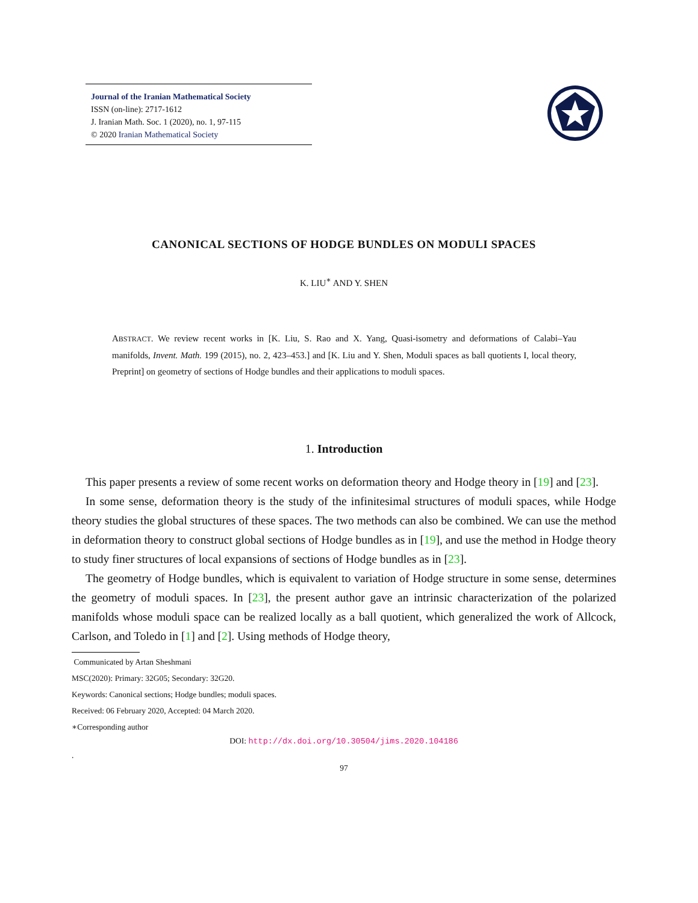Journal of the Iranian Mathematical Society
ISSN (on-line): 2717-1612
J. Iranian Math. Soc. 1 (2020), no. 1, 97-115
© 2020 Iranian Mathematical Society
CANONICAL SECTIONS OF HODGE BUNDLES ON MODULI SPACES
K. LIU<sup>∗</sup> AND Y. SHEN
ABSTRACT. We review recent works in [K. Liu, S. Rao and X. Yang, Quasi-isometry and deformations of Calabi–Yau manifolds, Invent. Math. 199 (2015), no. 2, 423–453.] and [K. Liu and Y. Shen, Moduli spaces as ball quotients I, local theory, Preprint] on geometry of sections of Hodge bundles and their applications to moduli spaces.
1. Introduction
This paper presents a review of some recent works on deformation theory and Hodge theory in [19] and [23].
In some sense, deformation theory is the study of the infinitesimal structures of moduli spaces, while Hodge theory studies the global structures of these spaces. The two methods can also be combined. We can use the method in deformation theory to construct global sections of Hodge bundles as in [19], and use the method in Hodge theory to study finer structures of local expansions of sections of Hodge bundles as in [23].
The geometry of Hodge bundles, which is equivalent to variation of Hodge structure in some sense, determines the geometry of moduli spaces. In [23], the present author gave an intrinsic characterization of the polarized manifolds whose moduli space can be realized locally as a ball quotient, which generalized the work of Allcock, Carlson, and Toledo in [1] and [2]. Using methods of Hodge theory,
Communicated by Artan Sheshmani
MSC(2020): Primary: 32G05; Secondary: 32G20.
Keywords: Canonical sections; Hodge bundles; moduli spaces.
Received: 06 February 2020, Accepted: 04 March 2020.
∗Corresponding author
DOI: http://dx.doi.org/10.30504/jims.2020.104186
.
97